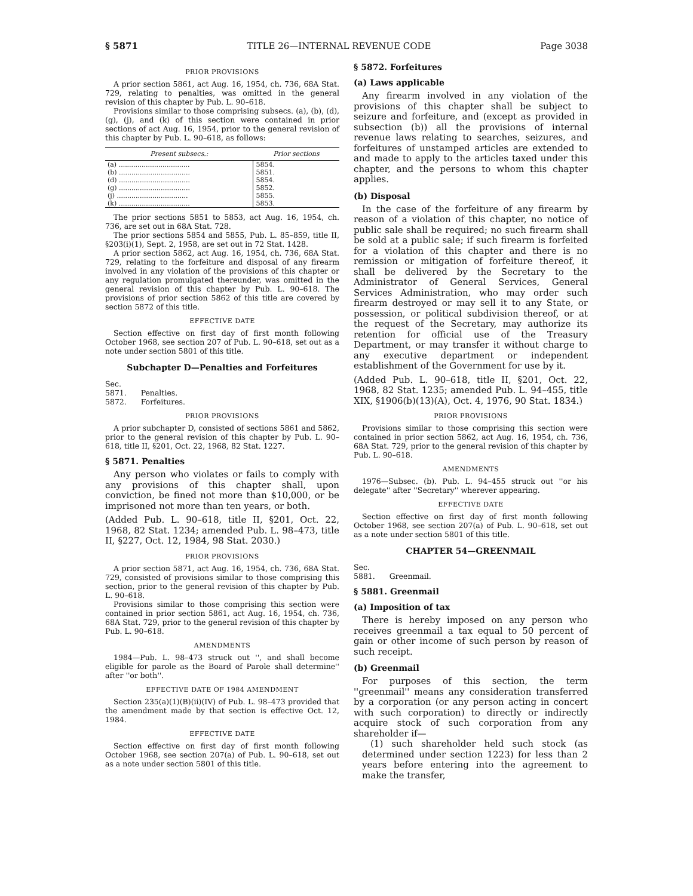§ 5871 TITLE 26—INTERNAL REVENUE CODE Page 3038
PRIOR PROVISIONS
A prior section 5861, act Aug. 16, 1954, ch. 736, 68A Stat. 729, relating to penalties, was omitted in the general revision of this chapter by Pub. L. 90–618.
Provisions similar to those comprising subsecs. (a), (b), (d), (g), (j), and (k) of this section were contained in prior sections of act Aug. 16, 1954, prior to the general revision of this chapter by Pub. L. 90–618, as follows:
| Present subsecs.: | Prior sections |
| --- | --- |
| (a) .................................. | 5854. |
| (b) .................................. | 5851. |
| (d) .................................. | 5854. |
| (g) .................................. | 5852. |
| (j) .................................. | 5855. |
| (k) .................................. | 5853. |
The prior sections 5851 to 5853, act Aug. 16, 1954, ch. 736, are set out in 68A Stat. 728.
The prior sections 5854 and 5855, Pub. L. 85–859, title II, §203(i)(1), Sept. 2, 1958, are set out in 72 Stat. 1428.
A prior section 5862, act Aug. 16, 1954, ch. 736, 68A Stat. 729, relating to the forfeiture and disposal of any firearm involved in any violation of the provisions of this chapter or any regulation promulgated thereunder, was omitted in the general revision of this chapter by Pub. L. 90–618. The provisions of prior section 5862 of this title are covered by section 5872 of this title.
EFFECTIVE DATE
Section effective on first day of first month following October 1968, see section 207 of Pub. L. 90–618, set out as a note under section 5801 of this title.
Subchapter D—Penalties and Forfeitures
Sec.
5871. Penalties.
5872. Forfeitures.
PRIOR PROVISIONS
A prior subchapter D, consisted of sections 5861 and 5862, prior to the general revision of this chapter by Pub. L. 90–618, title II, §201, Oct. 22, 1968, 82 Stat. 1227.
§ 5871. Penalties
Any person who violates or fails to comply with any provisions of this chapter shall, upon conviction, be fined not more than $10,000, or be imprisoned not more than ten years, or both.
(Added Pub. L. 90–618, title II, §201, Oct. 22, 1968, 82 Stat. 1234; amended Pub. L. 98–473, title II, §227, Oct. 12, 1984, 98 Stat. 2030.)
PRIOR PROVISIONS
A prior section 5871, act Aug. 16, 1954, ch. 736, 68A Stat. 729, consisted of provisions similar to those comprising this section, prior to the general revision of this chapter by Pub. L. 90–618.
Provisions similar to those comprising this section were contained in prior section 5861, act Aug. 16, 1954, ch. 736, 68A Stat. 729, prior to the general revision of this chapter by Pub. L. 90–618.
AMENDMENTS
1984—Pub. L. 98–473 struck out '', and shall become eligible for parole as the Board of Parole shall determine'' after ''or both''.
EFFECTIVE DATE OF 1984 AMENDMENT
Section 235(a)(1)(B)(ii)(IV) of Pub. L. 98–473 provided that the amendment made by that section is effective Oct. 12, 1984.
EFFECTIVE DATE
Section effective on first day of first month following October 1968, see section 207(a) of Pub. L. 90–618, set out as a note under section 5801 of this title.
§ 5872. Forfeitures
(a) Laws applicable
Any firearm involved in any violation of the provisions of this chapter shall be subject to seizure and forfeiture, and (except as provided in subsection (b)) all the provisions of internal revenue laws relating to searches, seizures, and forfeitures of unstamped articles are extended to and made to apply to the articles taxed under this chapter, and the persons to whom this chapter applies.
(b) Disposal
In the case of the forfeiture of any firearm by reason of a violation of this chapter, no notice of public sale shall be required; no such firearm shall be sold at a public sale; if such firearm is forfeited for a violation of this chapter and there is no remission or mitigation of forfeiture thereof, it shall be delivered by the Secretary to the Administrator of General Services, General Services Administration, who may order such firearm destroyed or may sell it to any State, or possession, or political subdivision thereof, or at the request of the Secretary, may authorize its retention for official use of the Treasury Department, or may transfer it without charge to any executive department or independent establishment of the Government for use by it.
(Added Pub. L. 90–618, title II, §201, Oct. 22, 1968, 82 Stat. 1235; amended Pub. L. 94–455, title XIX, §1906(b)(13)(A), Oct. 4, 1976, 90 Stat. 1834.)
PRIOR PROVISIONS
Provisions similar to those comprising this section were contained in prior section 5862, act Aug. 16, 1954, ch. 736, 68A Stat. 729, prior to the general revision of this chapter by Pub. L. 90–618.
AMENDMENTS
1976—Subsec. (b). Pub. L. 94–455 struck out ''or his delegate'' after ''Secretary'' wherever appearing.
EFFECTIVE DATE
Section effective on first day of first month following October 1968, see section 207(a) of Pub. L. 90–618, set out as a note under section 5801 of this title.
CHAPTER 54—GREENMAIL
Sec.
5881. Greenmail.
§ 5881. Greenmail
(a) Imposition of tax
There is hereby imposed on any person who receives greenmail a tax equal to 50 percent of gain or other income of such person by reason of such receipt.
(b) Greenmail
For purposes of this section, the term ''greenmail'' means any consideration transferred by a corporation (or any person acting in concert with such corporation) to directly or indirectly acquire stock of such corporation from any shareholder if—
(1) such shareholder held such stock (as determined under section 1223) for less than 2 years before entering into the agreement to make the transfer,